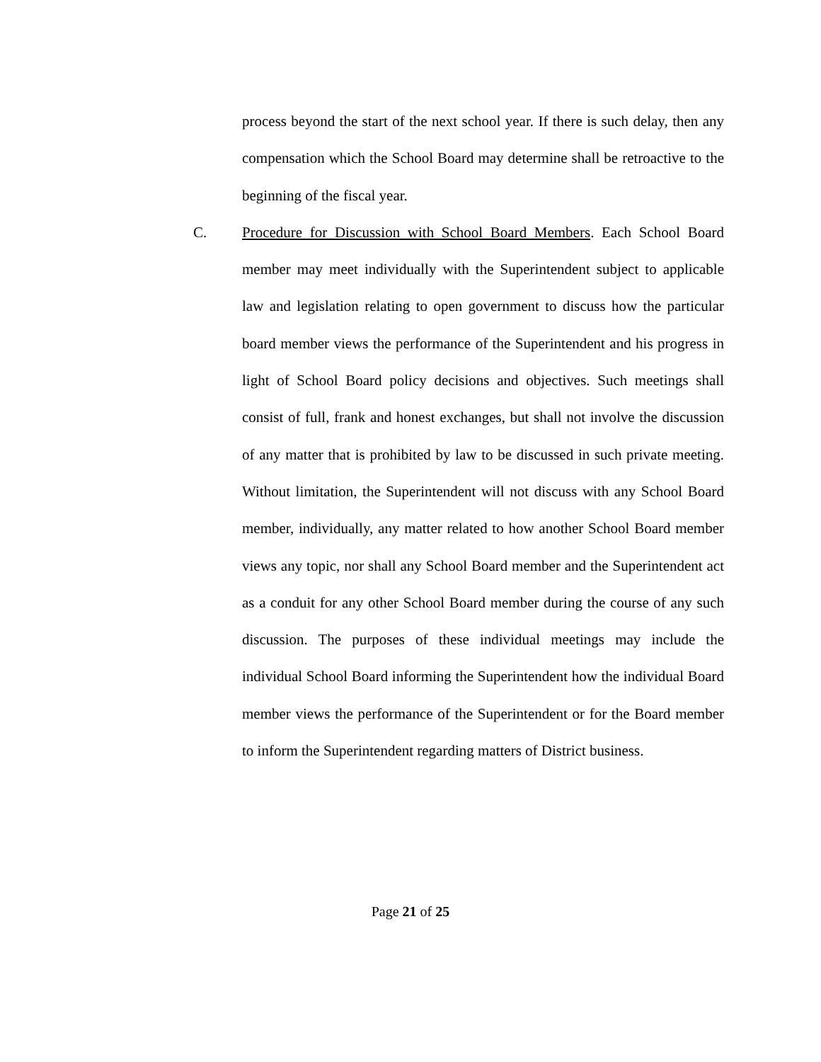process beyond the start of the next school year. If there is such delay, then any compensation which the School Board may determine shall be retroactive to the beginning of the fiscal year.
C. Procedure for Discussion with School Board Members. Each School Board member may meet individually with the Superintendent subject to applicable law and legislation relating to open government to discuss how the particular board member views the performance of the Superintendent and his progress in light of School Board policy decisions and objectives. Such meetings shall consist of full, frank and honest exchanges, but shall not involve the discussion of any matter that is prohibited by law to be discussed in such private meeting. Without limitation, the Superintendent will not discuss with any School Board member, individually, any matter related to how another School Board member views any topic, nor shall any School Board member and the Superintendent act as a conduit for any other School Board member during the course of any such discussion. The purposes of these individual meetings may include the individual School Board informing the Superintendent how the individual Board member views the performance of the Superintendent or for the Board member to inform the Superintendent regarding matters of District business.
Page 21 of 25